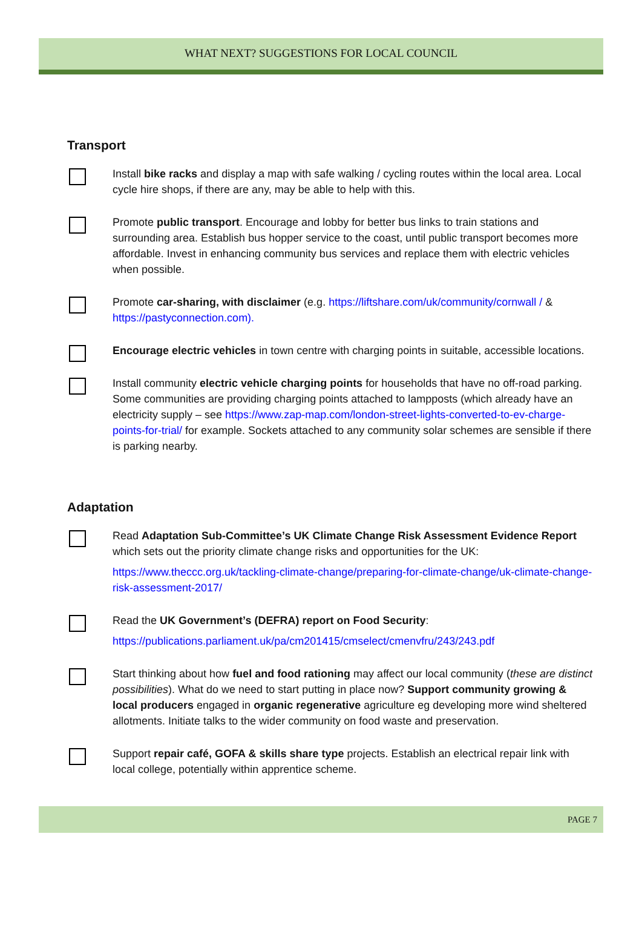WHAT NEXT? SUGGESTIONS FOR LOCAL COUNCIL
Transport
Install bike racks and display a map with safe walking / cycling routes within the local area. Local cycle hire shops, if there are any, may be able to help with this.
Promote public transport. Encourage and lobby for better bus links to train stations and surrounding area. Establish bus hopper service to the coast, until public transport becomes more affordable. Invest in enhancing community bus services and replace them with electric vehicles when possible.
Promote car-sharing, with disclaimer (e.g. https://liftshare.com/uk/community/cornwall / & https://pastyconnection.com).
Encourage electric vehicles in town centre with charging points in suitable, accessible locations.
Install community electric vehicle charging points for households that have no off-road parking. Some communities are providing charging points attached to lampposts (which already have an electricity supply – see https://www.zap-map.com/london-street-lights-converted-to-ev-charge-points-for-trial/ for example. Sockets attached to any community solar schemes are sensible if there is parking nearby.
Adaptation
Read Adaptation Sub-Committee’s UK Climate Change Risk Assessment Evidence Report which sets out the priority climate change risks and opportunities for the UK:
https://www.theccc.org.uk/tackling-climate-change/preparing-for-climate-change/uk-climate-change-risk-assessment-2017/
Read the UK Government’s (DEFRA) report on Food Security:
https://publications.parliament.uk/pa/cm201415/cmselect/cmenvfru/243/243.pdf
Start thinking about how fuel and food rationing may affect our local community (these are distinct possibilities). What do we need to start putting in place now? Support community growing & local producers engaged in organic regenerative agriculture eg developing more wind sheltered allotments. Initiate talks to the wider community on food waste and preservation.
Support repair café, GOFA & skills share type projects. Establish an electrical repair link with local college, potentially within apprentice scheme.
PAGE 7